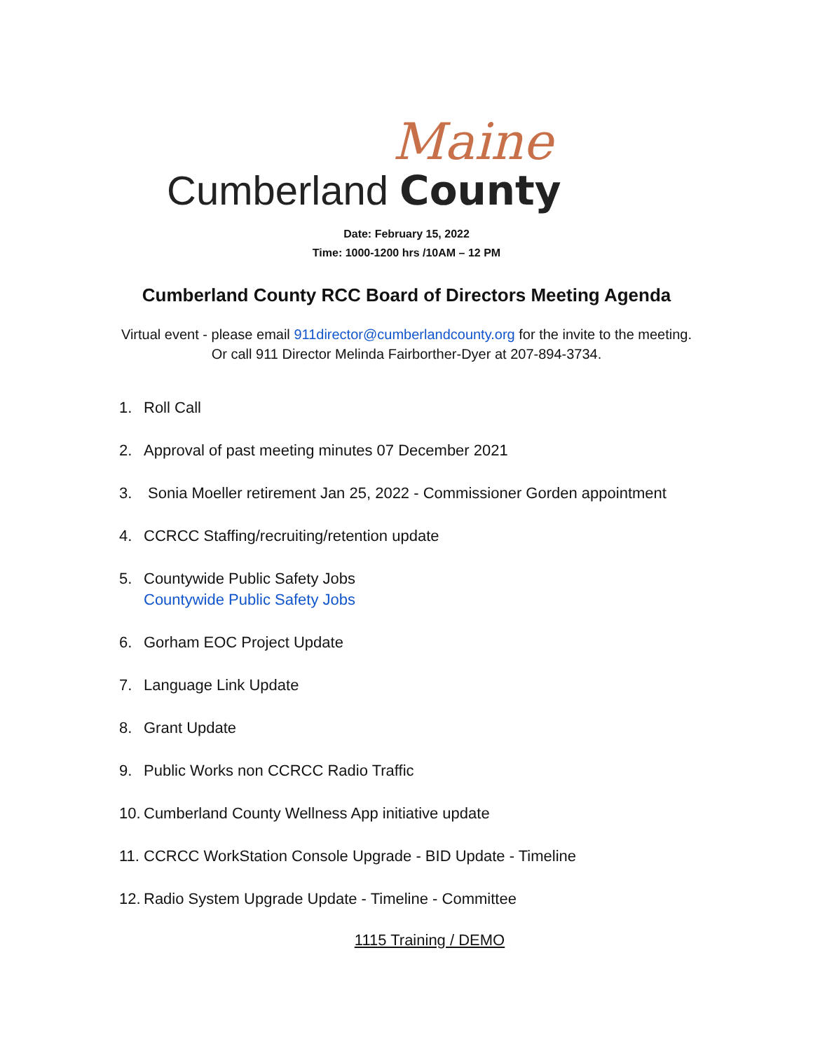Maine
Cumberland County
Date: February 15, 2022
Time: 1000-1200 hrs /10AM – 12 PM
Cumberland County RCC Board of Directors Meeting Agenda
Virtual event - please email 911director@cumberlandcounty.org for the invite to the meeting.
Or call 911 Director Melinda Fairborther-Dyer at 207-894-3734.
1. Roll Call
2. Approval of past meeting minutes 07 December 2021
3. Sonia Moeller retirement Jan 25, 2022 - Commissioner Gorden appointment
4. CCRCC Staffing/recruiting/retention update
5. Countywide Public Safety Jobs
Countywide Public Safety Jobs
6. Gorham EOC Project Update
7. Language Link Update
8. Grant Update
9. Public Works non CCRCC Radio Traffic
10. Cumberland County Wellness App initiative update
11. CCRCC WorkStation Console Upgrade - BID Update - Timeline
12. Radio System Upgrade Update - Timeline - Committee
1115 Training / DEMO